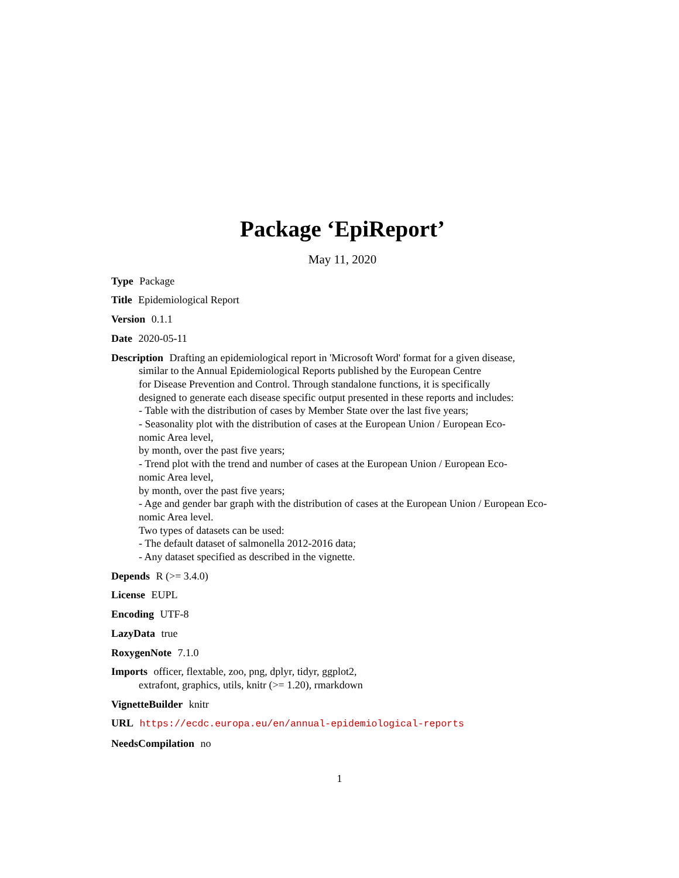Package ‘EpiReport’
May 11, 2020
Type Package
Title Epidemiological Report
Version 0.1.1
Date 2020-05-11
Description Drafting an epidemiological report in 'Microsoft Word' format for a given disease,
similar to the Annual Epidemiological Reports published by the European Centre
for Disease Prevention and Control. Through standalone functions, it is specifically
designed to generate each disease specific output presented in these reports and includes:
- Table with the distribution of cases by Member State over the last five years;
- Seasonality plot with the distribution of cases at the European Union / European Eco-
nomic Area level,
by month, over the past five years;
- Trend plot with the trend and number of cases at the European Union / European Eco-
nomic Area level,
by month, over the past five years;
- Age and gender bar graph with the distribution of cases at the European Union / European Eco-
nomic Area level.
Two types of datasets can be used:
- The default dataset of salmonella 2012-2016 data;
- Any dataset specified as described in the vignette.
Depends R (>= 3.4.0)
License EUPL
Encoding UTF-8
LazyData true
RoxygenNote 7.1.0
Imports officer, flextable, zoo, png, dplyr, tidyr, ggplot2,
extrafont, graphics, utils, knitr (>= 1.20), rmarkdown
VignetteBuilder knitr
URL https://ecdc.europa.eu/en/annual-epidemiological-reports
NeedsCompilation no
1